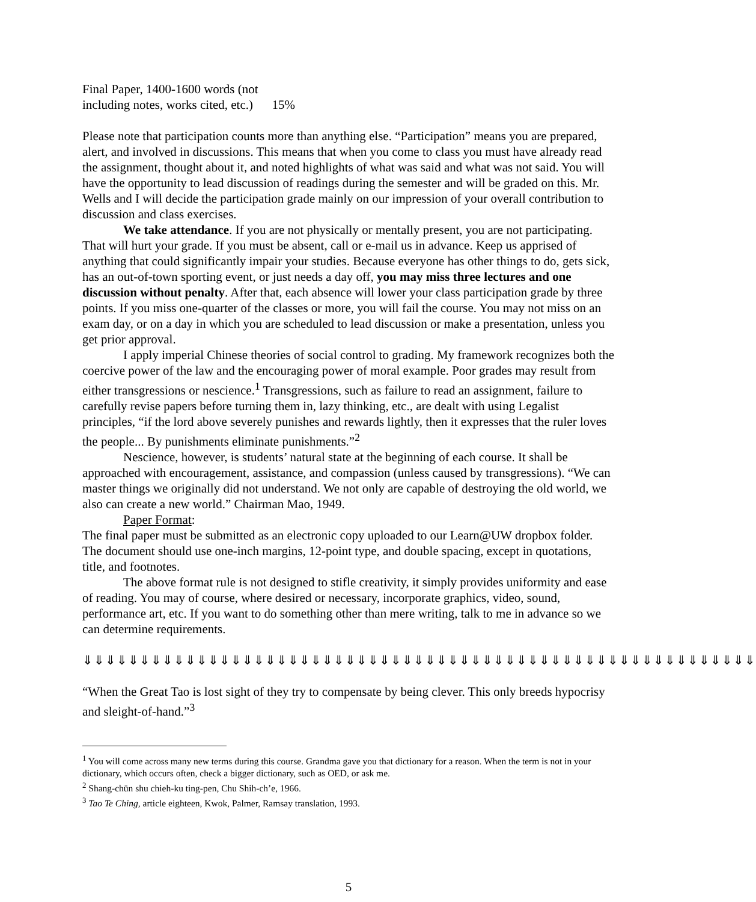Final Paper, 1400-1600 words (not
including notes, works cited, etc.) 15%
Please note that participation counts more than anything else. “Participation” means you are prepared, alert, and involved in discussions. This means that when you come to class you must have already read the assignment, thought about it, and noted highlights of what was said and what was not said. You will have the opportunity to lead discussion of readings during the semester and will be graded on this. Mr. Wells and I will decide the participation grade mainly on our impression of your overall contribution to discussion and class exercises.
We take attendance. If you are not physically or mentally present, you are not participating. That will hurt your grade. If you must be absent, call or e-mail us in advance. Keep us apprised of anything that could significantly impair your studies. Because everyone has other things to do, gets sick, has an out-of-town sporting event, or just needs a day off, you may miss three lectures and one discussion without penalty. After that, each absence will lower your class participation grade by three points. If you miss one-quarter of the classes or more, you will fail the course. You may not miss on an exam day, or on a day in which you are scheduled to lead discussion or make a presentation, unless you get prior approval.
I apply imperial Chinese theories of social control to grading. My framework recognizes both the coercive power of the law and the encouraging power of moral example. Poor grades may result from either transgressions or nescience.<sup>1</sup> Transgressions, such as failure to read an assignment, failure to carefully revise papers before turning them in, lazy thinking, etc., are dealt with using Legalist principles, “if the lord above severely punishes and rewards lightly, then it expresses that the ruler loves the people... By punishments eliminate punishments.”<sup>2</sup>
Nescience, however, is students’ natural state at the beginning of each course. It shall be approached with encouragement, assistance, and compassion (unless caused by transgressions). “We can master things we originally did not understand. We not only are capable of destroying the old world, we also can create a new world.” Chairman Mao, 1949.
Paper Format:
The final paper must be submitted as an electronic copy uploaded to our Learn@UW dropbox folder. The document should use one-inch margins, 12-point type, and double spacing, except in quotations, title, and footnotes.
The above format rule is not designed to stifle creativity, it simply provides uniformity and ease of reading. You may of course, where desired or necessary, incorporate graphics, video, sound, performance art, etc. If you want to do something other than mere writing, talk to me in advance so we can determine requirements.
⇓⇓⇓⇓⇓⇓⇓⇓⇓⇓⇓⇓⇓⇓⇓⇓⇓⇓⇓⇓⇓⇓⇓⇓⇓⇓⇓⇓⇓⇓⇓⇓⇓⇓⇓⇓⇓⇓⇓⇓⇓⇓⇓⇓⇓⇓⇓⇓⇓⇓⇓⇓⇓⇓⇓⇓⇓⇓⇓
“When the Great Tao is lost sight of they try to compensate by being clever. This only breeds hypocrisy and sleight-of-hand.”<sup>3</sup>
<sup>1</sup> You will come across many new terms during this course. Grandma gave you that dictionary for a reason. When the term is not in your dictionary, which occurs often, check a bigger dictionary, such as OED, or ask me.
<sup>2</sup> Shang-chün shu chieh-ku ting-pen, Chu Shih-ch’e, 1966.
<sup>3</sup> Tao Te Ching, article eighteen, Kwok, Palmer, Ramsay translation, 1993.
5